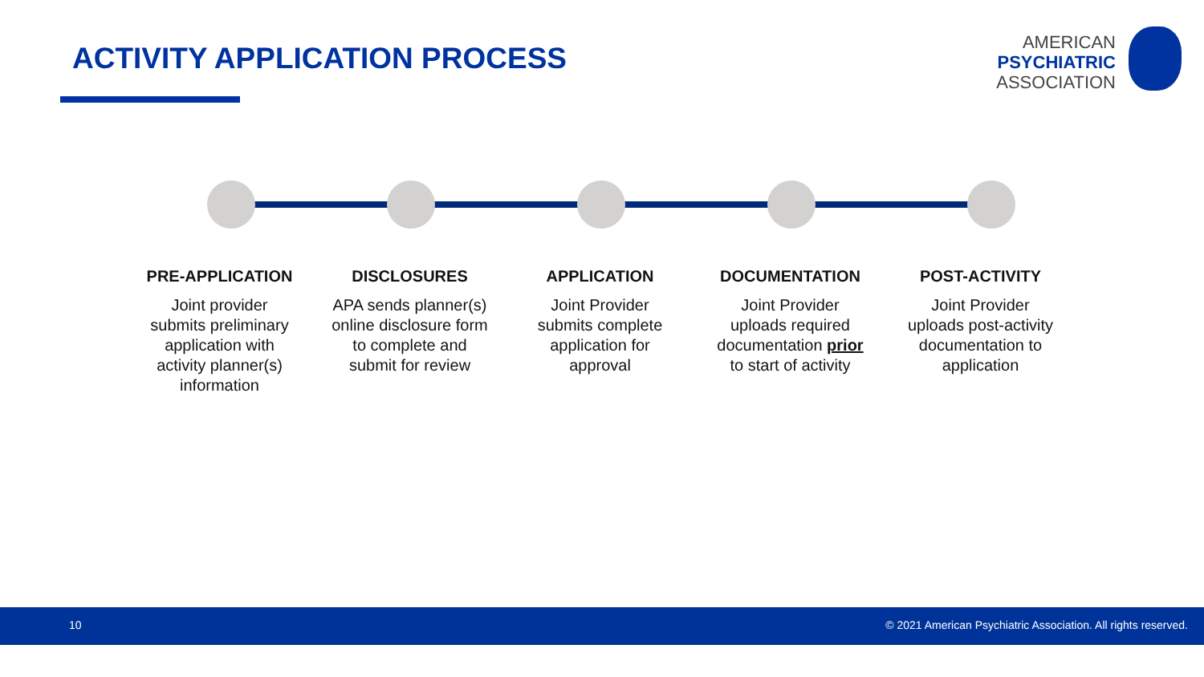ACTIVITY APPLICATION PROCESS
AMERICAN
PSYCHIATRIC
ASSOCIATION
PRE-APPLICATION
Joint provider
submits preliminary
application with
activity planner(s)
information
DISCLOSURES
APA sends planner(s)
online disclosure form
to complete and
submit for review
APPLICATION
Joint Provider
submits complete
application for
approval
DOCUMENTATION
Joint Provider
uploads required
documentation prior
to start of activity
POST-ACTIVITY
Joint Provider
uploads post-activity
documentation to
application
10 © 2021 American Psychiatric Association. All rights reserved.